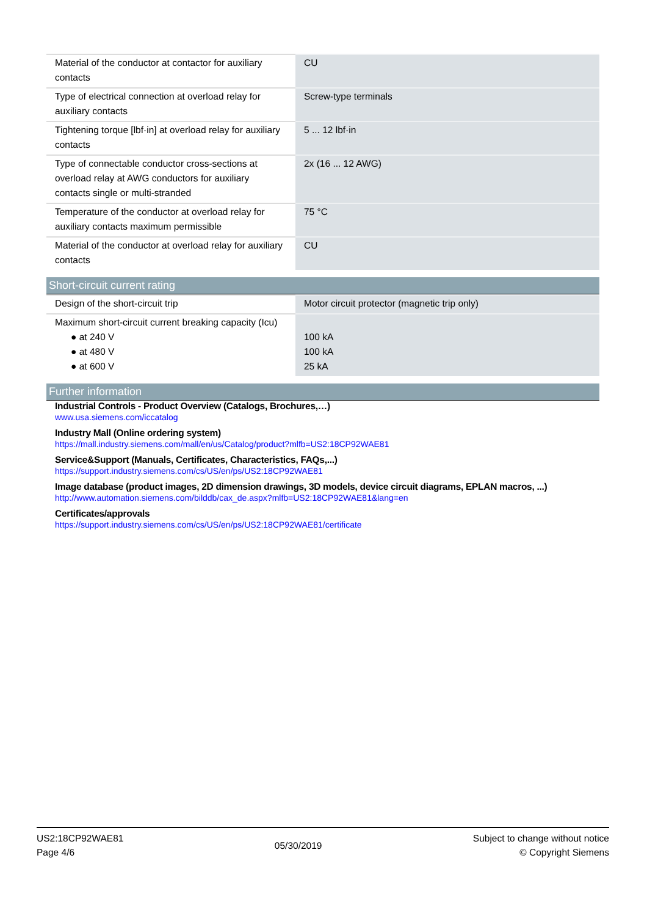| Material of the conductor at contactor for auxiliary contacts | CU |
| Type of electrical connection at overload relay for auxiliary contacts | Screw-type terminals |
| Tightening torque [lbf·in] at overload relay for auxiliary contacts | 5 ... 12 lbf·in |
| Type of connectable conductor cross-sections at overload relay at AWG conductors for auxiliary contacts single or multi-stranded | 2x (16 ... 12 AWG) |
| Temperature of the conductor at overload relay for auxiliary contacts maximum permissible | 75 °C |
| Material of the conductor at overload relay for auxiliary contacts | CU |
Short-circuit current rating
| Design of the short-circuit trip | Motor circuit protector (magnetic trip only) |
| Maximum short-circuit current breaking capacity (Icu) ● at 240 V ● at 480 V ● at 600 V | 100 kA 100 kA 25 kA |
Further information
Industrial Controls - Product Overview (Catalogs, Brochures,…)
www.usa.siemens.com/iccatalog
Industry Mall (Online ordering system)
https://mall.industry.siemens.com/mall/en/us/Catalog/product?mlfb=US2:18CP92WAE81
Service&Support (Manuals, Certificates, Characteristics, FAQs,...)
https://support.industry.siemens.com/cs/US/en/ps/US2:18CP92WAE81
Image database (product images, 2D dimension drawings, 3D models, device circuit diagrams, EPLAN macros, ...)
http://www.automation.siemens.com/bilddb/cax_de.aspx?mlfb=US2:18CP92WAE81&lang=en
Certificates/approvals
https://support.industry.siemens.com/cs/US/en/ps/US2:18CP92WAE81/certificate
US2:18CP92WAE81
Page 4/6
05/30/2019
Subject to change without notice
© Copyright Siemens